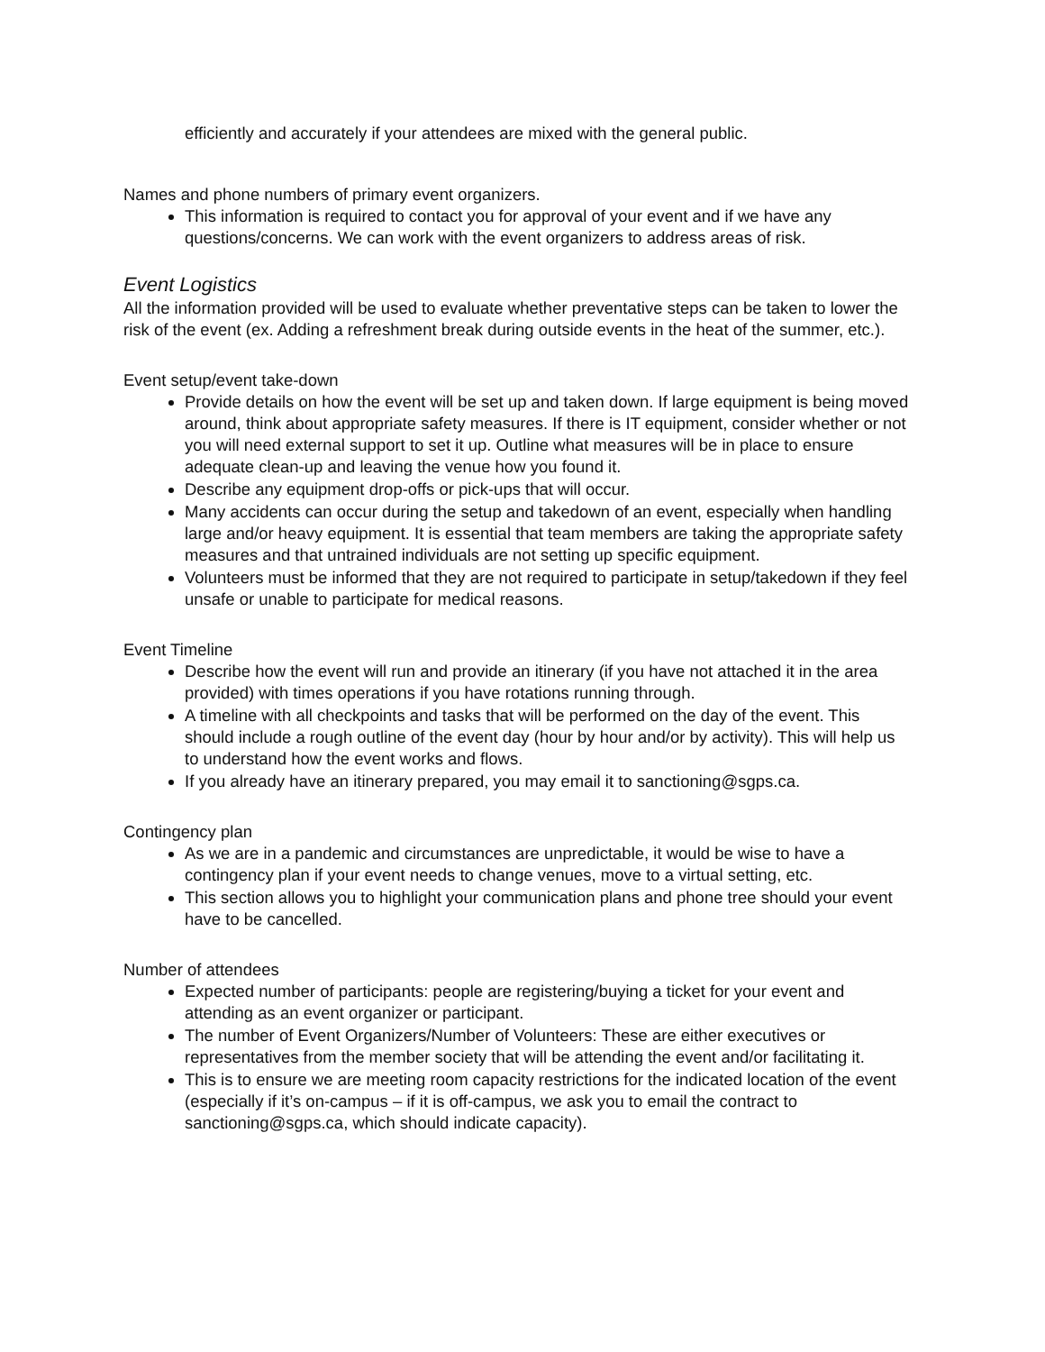efficiently and accurately if your attendees are mixed with the general public.
Names and phone numbers of primary event organizers.
This information is required to contact you for approval of your event and if we have any questions/concerns. We can work with the event organizers to address areas of risk.
Event Logistics
All the information provided will be used to evaluate whether preventative steps can be taken to lower the risk of the event (ex. Adding a refreshment break during outside events in the heat of the summer, etc.).
Event setup/event take-down
Provide details on how the event will be set up and taken down. If large equipment is being moved around, think about appropriate safety measures. If there is IT equipment, consider whether or not you will need external support to set it up. Outline what measures will be in place to ensure adequate clean-up and leaving the venue how you found it.
Describe any equipment drop-offs or pick-ups that will occur.
Many accidents can occur during the setup and takedown of an event, especially when handling large and/or heavy equipment. It is essential that team members are taking the appropriate safety measures and that untrained individuals are not setting up specific equipment.
Volunteers must be informed that they are not required to participate in setup/takedown if they feel unsafe or unable to participate for medical reasons.
Event Timeline
Describe how the event will run and provide an itinerary (if you have not attached it in the area provided) with times operations if you have rotations running through.
A timeline with all checkpoints and tasks that will be performed on the day of the event. This should include a rough outline of the event day (hour by hour and/or by activity). This will help us to understand how the event works and flows.
If you already have an itinerary prepared, you may email it to sanctioning@sgps.ca.
Contingency plan
As we are in a pandemic and circumstances are unpredictable, it would be wise to have a contingency plan if your event needs to change venues, move to a virtual setting, etc.
This section allows you to highlight your communication plans and phone tree should your event have to be cancelled.
Number of attendees
Expected number of participants: people are registering/buying a ticket for your event and attending as an event organizer or participant.
The number of Event Organizers/Number of Volunteers: These are either executives or representatives from the member society that will be attending the event and/or facilitating it.
This is to ensure we are meeting room capacity restrictions for the indicated location of the event (especially if it’s on-campus – if it is off-campus, we ask you to email the contract to sanctioning@sgps.ca, which should indicate capacity).